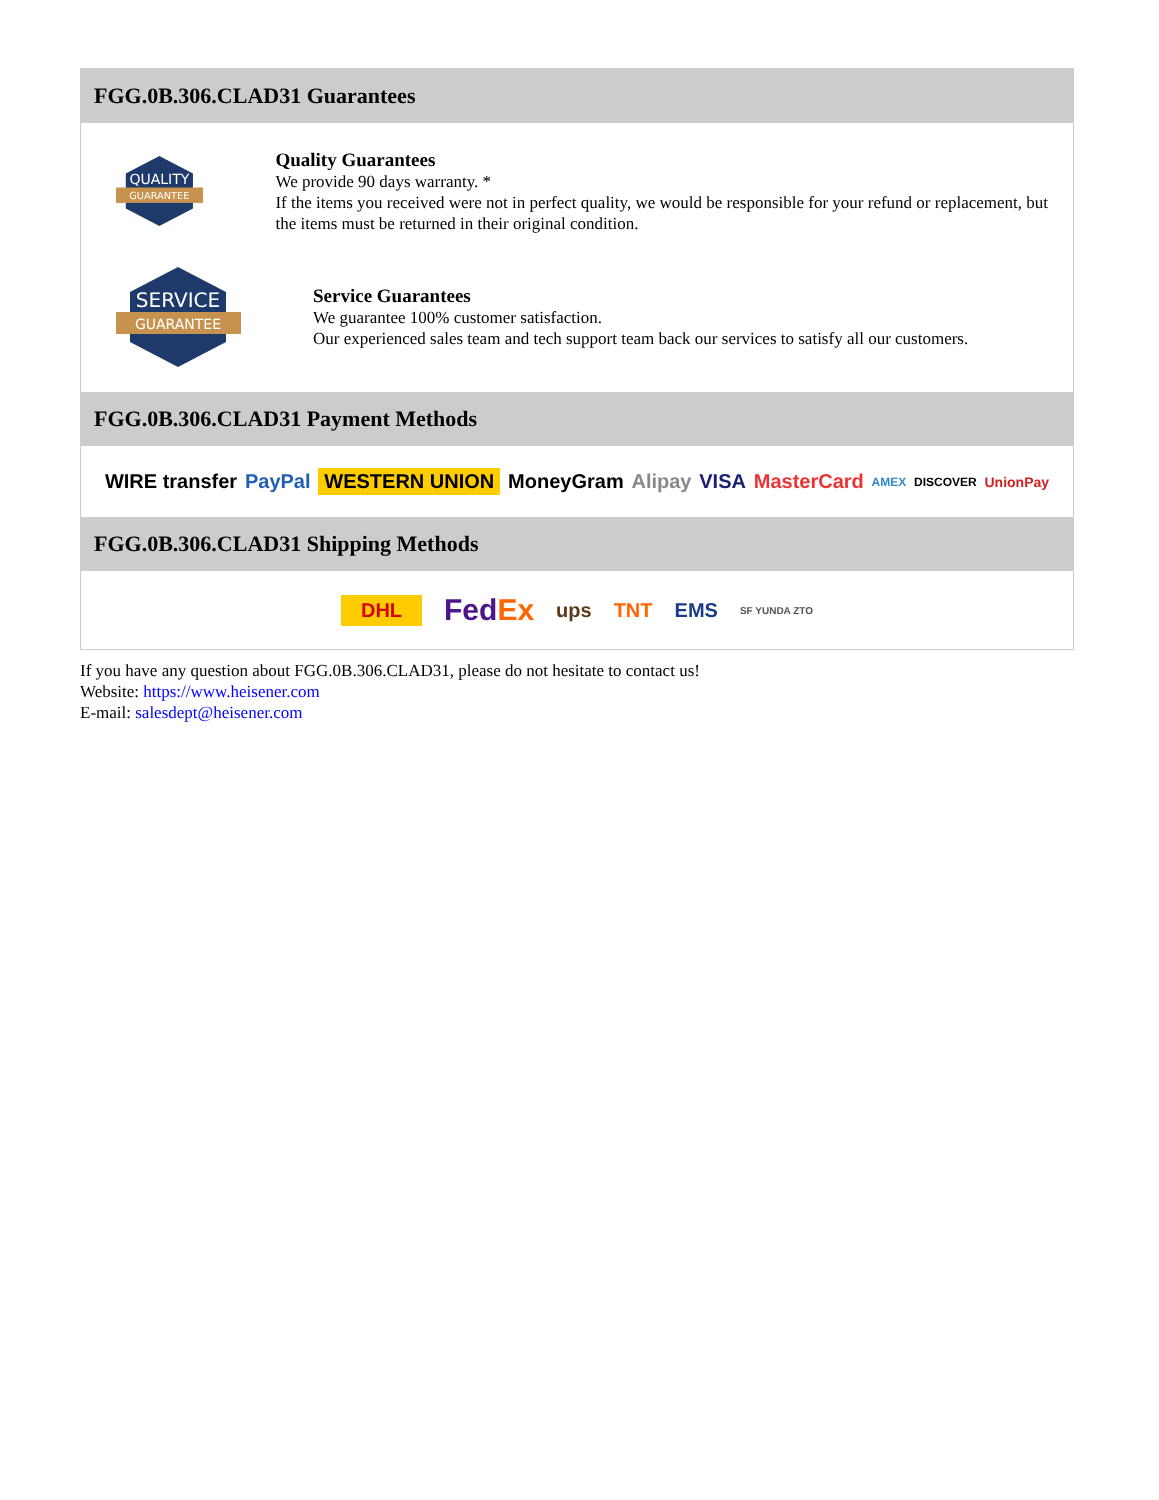FGG.0B.306.CLAD31 Guarantees
QUALITY
GUARANTEE
Quality Guarantees
We provide 90 days warranty. *
If the items you received were not in perfect quality, we would be responsible for your refund or replacement, but the items must be returned in their original condition.
SERVICE
GUARANTEE
Service Guarantees
We guarantee 100% customer satisfaction.
Our experienced sales team and tech support team back our services to satisfy all our customers.
FGG.0B.306.CLAD31 Payment Methods
WIRE transfer PayPal WESTERN UNION MoneyGram Alipay VISA MasterCard AMEX DISCOVER UnionPay
FGG.0B.306.CLAD31 Shipping Methods
DHL FedEx ups TNT EMS SF YUNDA ZTO
If you have any question about FGG.0B.306.CLAD31, please do not hesitate to contact us!
Website: https://www.heisener.com
E-mail: salesdept@heisener.com